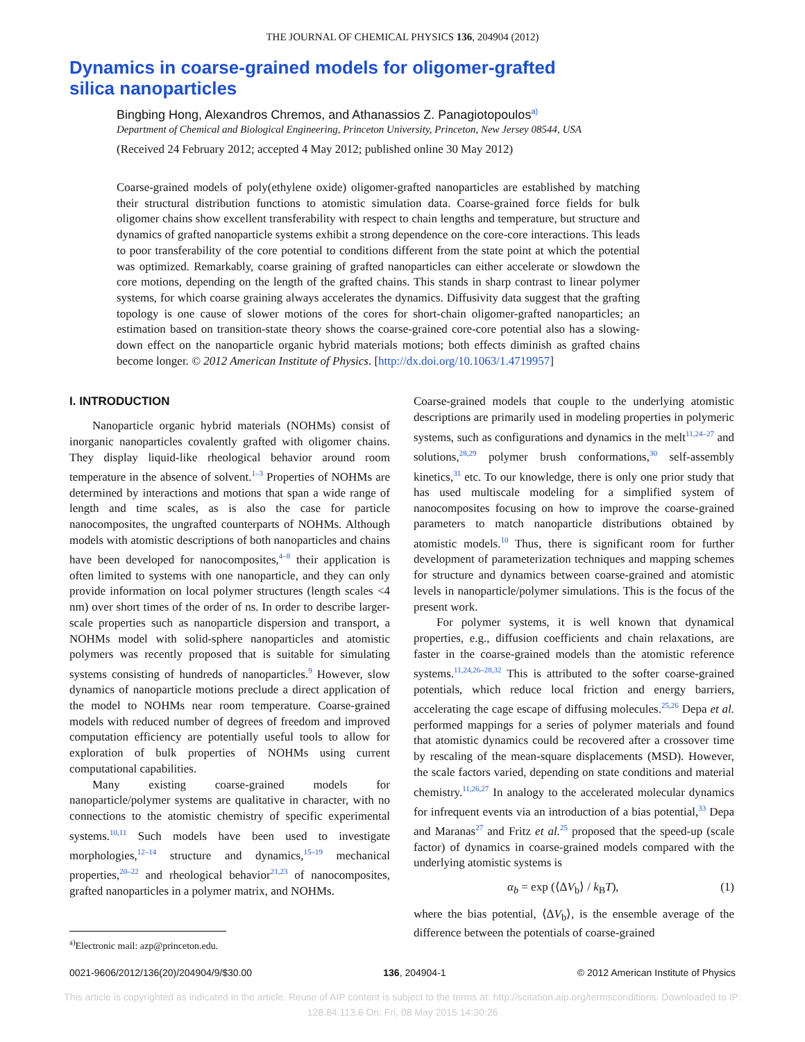THE JOURNAL OF CHEMICAL PHYSICS 136, 204904 (2012)
Dynamics in coarse-grained models for oligomer-grafted silica nanoparticles
Bingbing Hong, Alexandros Chremos, and Athanassios Z. Panagiotopoulos<sup>a)</sup>
Department of Chemical and Biological Engineering, Princeton University, Princeton, New Jersey 08544, USA
(Received 24 February 2012; accepted 4 May 2012; published online 30 May 2012)
Coarse-grained models of poly(ethylene oxide) oligomer-grafted nanoparticles are established by matching their structural distribution functions to atomistic simulation data. Coarse-grained force fields for bulk oligomer chains show excellent transferability with respect to chain lengths and temperature, but structure and dynamics of grafted nanoparticle systems exhibit a strong dependence on the core-core interactions. This leads to poor transferability of the core potential to conditions different from the state point at which the potential was optimized. Remarkably, coarse graining of grafted nanoparticles can either accelerate or slowdown the core motions, depending on the length of the grafted chains. This stands in sharp contrast to linear polymer systems, for which coarse graining always accelerates the dynamics. Diffusivity data suggest that the grafting topology is one cause of slower motions of the cores for short-chain oligomer-grafted nanoparticles; an estimation based on transition-state theory shows the coarse-grained core-core potential also has a slowing-down effect on the nanoparticle organic hybrid materials motions; both effects diminish as grafted chains become longer. © 2012 American Institute of Physics. [http://dx.doi.org/10.1063/1.4719957]
I. INTRODUCTION
Nanoparticle organic hybrid materials (NOHMs) consist of inorganic nanoparticles covalently grafted with oligomer chains. They display liquid-like rheological behavior around room temperature in the absence of solvent.<sup>1–3</sup> Properties of NOHMs are determined by interactions and motions that span a wide range of length and time scales, as is also the case for particle nanocomposites, the ungrafted counterparts of NOHMs. Although models with atomistic descriptions of both nanoparticles and chains have been developed for nanocomposites,<sup>4–8</sup> their application is often limited to systems with one nanoparticle, and they can only provide information on local polymer structures (length scales <4 nm) over short times of the order of ns. In order to describe larger-scale properties such as nanoparticle dispersion and transport, a NOHMs model with solid-sphere nanoparticles and atomistic polymers was recently proposed that is suitable for simulating systems consisting of hundreds of nanoparticles.<sup>9</sup> However, slow dynamics of nanoparticle motions preclude a direct application of the model to NOHMs near room temperature. Coarse-grained models with reduced number of degrees of freedom and improved computation efficiency are potentially useful tools to allow for exploration of bulk properties of NOHMs using current computational capabilities.
Many existing coarse-grained models for nanoparticle/polymer systems are qualitative in character, with no connections to the atomistic chemistry of specific experimental systems.<sup>10,11</sup> Such models have been used to investigate morphologies,<sup>12–14</sup> structure and dynamics,<sup>15–19</sup> mechanical properties,<sup>20–22</sup> and rheological behavior<sup>21,23</sup> of nanocomposites, grafted nanoparticles in a polymer matrix, and NOHMs.
<sup>a)</sup> Electronic mail: azp@princeton.edu.
Coarse-grained models that couple to the underlying atomistic descriptions are primarily used in modeling properties in polymeric systems, such as configurations and dynamics in the melt<sup>11,24–27</sup> and solutions,<sup>28,29</sup> polymer brush conformations,<sup>30</sup> self-assembly kinetics,<sup>31</sup> etc. To our knowledge, there is only one prior study that has used multiscale modeling for a simplified system of nanocomposites focusing on how to improve the coarse-grained parameters to match nanoparticle distributions obtained by atomistic models.<sup>10</sup> Thus, there is significant room for further development of parameterization techniques and mapping schemes for structure and dynamics between coarse-grained and atomistic levels in nanoparticle/polymer simulations. This is the focus of the present work.
For polymer systems, it is well known that dynamical properties, e.g., diffusion coefficients and chain relaxations, are faster in the coarse-grained models than the atomistic reference systems.<sup>11,24,26–28,32</sup> This is attributed to the softer coarse-grained potentials, which reduce local friction and energy barriers, accelerating the cage escape of diffusing molecules.<sup>25,26</sup> Depa et al. performed mappings for a series of polymer materials and found that atomistic dynamics could be recovered after a crossover time by rescaling of the mean-square displacements (MSD). However, the scale factors varied, depending on state conditions and material chemistry.<sup>11,26,27</sup> In analogy to the accelerated molecular dynamics for infrequent events via an introduction of a bias potential,<sup>33</sup> Depa and Maranas<sup>27</sup> and Fritz et al.<sup>25</sup> proposed that the speed-up (scale factor) of dynamics in coarse-grained models compared with the underlying atomistic systems is
α<sub>b</sub> = exp (⟨ΔV<sub>b</sub>⟩ / k<sub>B</sub>T), (1)
where the bias potential, ⟨ΔV<sub>b</sub>⟩, is the ensemble average of the difference between the potentials of coarse-grained
0021-9606/2012/136(20)/204904/9/$30.00 136, 204904-1 © 2012 American Institute of Physics
This article is copyrighted as indicated in the article. Reuse of AIP content is subject to the terms at: http://scitation.aip.org/termsconditions. Downloaded to IP:
128.84.113.6 On: Fri, 08 May 2015 14:30:26